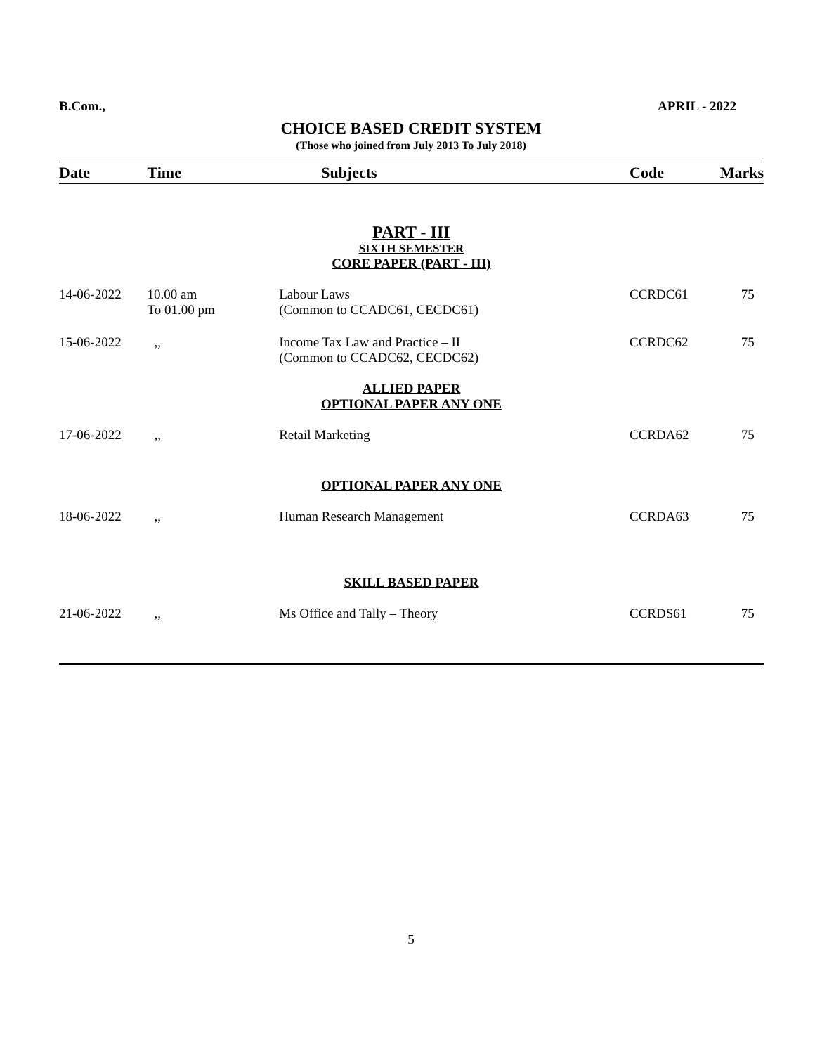B.Com., APRIL - 2022
CHOICE BASED CREDIT SYSTEM
(Those who joined from July 2013 To July 2018)
| Date | Time | Subjects | Code | Marks |
| --- | --- | --- | --- | --- |
| PART - III | | | | |
| SIXTH SEMESTER | | | | |
| CORE PAPER (PART - III) | | | | |
| 14-06-2022 | 10.00 am To 01.00 pm | Labour Laws (Common to CCADC61, CECDC61) | CCRDC61 | 75 |
| 15-06-2022 | ,, | Income Tax Law and Practice – II (Common to CCADC62, CECDC62) | CCRDC62 | 75 |
| ALLIED PAPER | | | | |
| OPTIONAL PAPER ANY ONE | | | | |
| 17-06-2022 | ,, | Retail Marketing | CCRDA62 | 75 |
| OPTIONAL PAPER ANY ONE | | | | |
| 18-06-2022 | ,, | Human Research Management | CCRDA63 | 75 |
| SKILL BASED PAPER | | | | |
| 21-06-2022 | ,, | Ms Office and Tally – Theory | CCRDS61 | 75 |
5